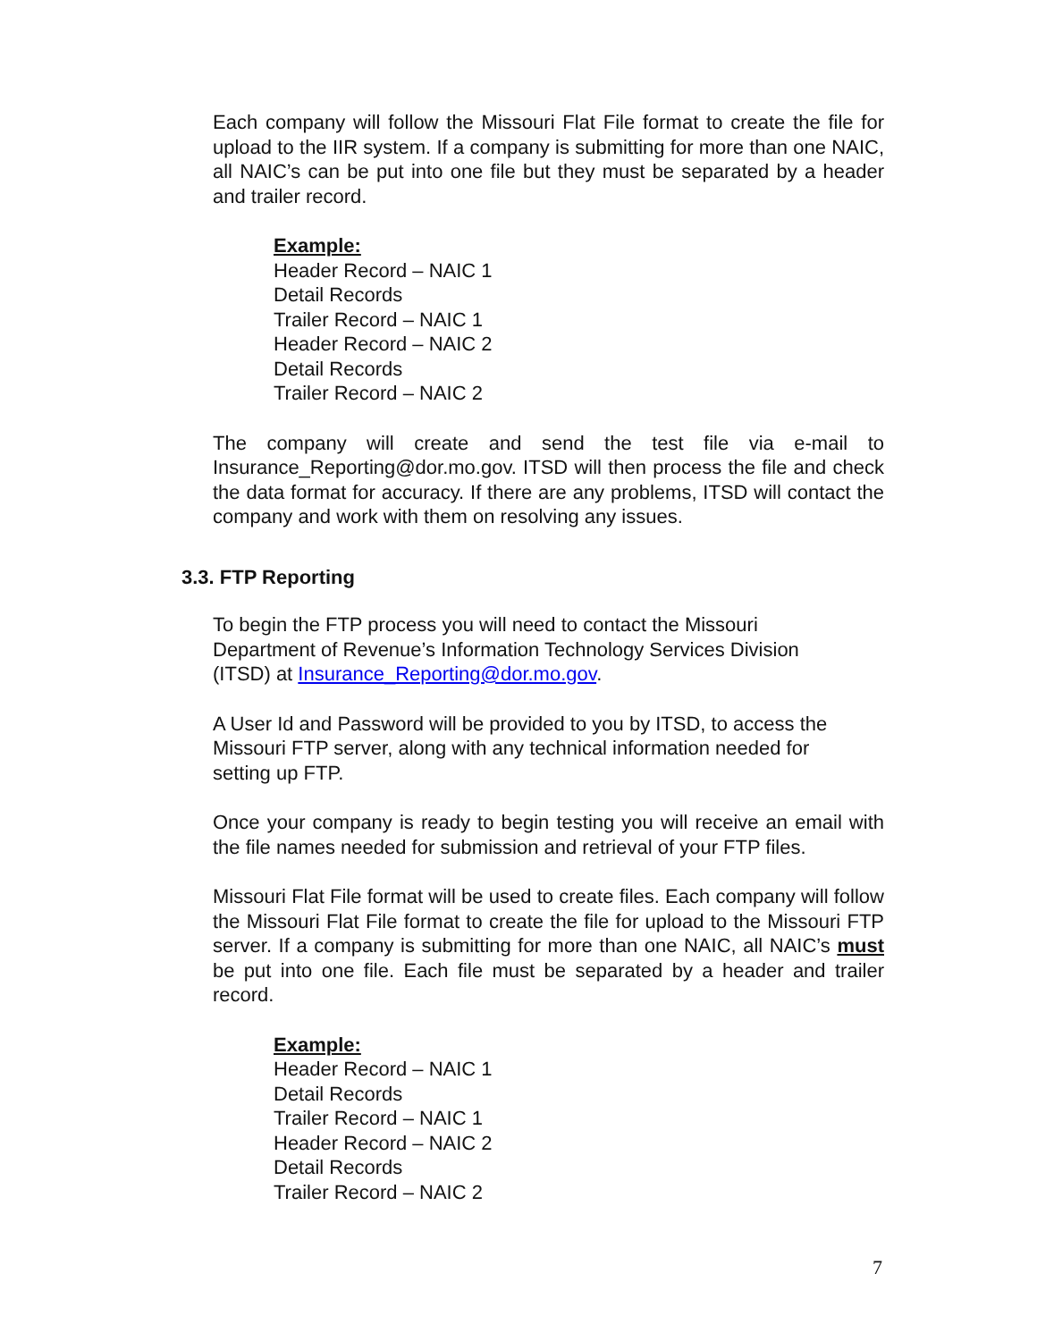Each company will follow the Missouri Flat File format to create the file for upload to the IIR system. If a company is submitting for more than one NAIC, all NAIC’s can be put into one file but they must be separated by a header and trailer record.
Example:
Header Record – NAIC 1
Detail Records
Trailer Record – NAIC 1
Header Record – NAIC 2
Detail Records
Trailer Record – NAIC 2
The company will create and send the test file via e-mail to Insurance_Reporting@dor.mo.gov. ITSD will then process the file and check the data format for accuracy. If there are any problems, ITSD will contact the company and work with them on resolving any issues.
3.3. FTP Reporting
To begin the FTP process you will need to contact the Missouri
Department of Revenue’s Information Technology Services Division
(ITSD) at Insurance_Reporting@dor.mo.gov.
A User Id and Password will be provided to you by ITSD, to access the
Missouri FTP server, along with any technical information needed for
setting up FTP.
Once your company is ready to begin testing you will receive an email with the file names needed for submission and retrieval of your FTP files.
Missouri Flat File format will be used to create files. Each company will follow the Missouri Flat File format to create the file for upload to the Missouri FTP server. If a company is submitting for more than one NAIC, all NAIC’s must be put into one file. Each file must be separated by a header and trailer record.
Example:
Header Record – NAIC 1
Detail Records
Trailer Record – NAIC 1
Header Record – NAIC 2
Detail Records
Trailer Record – NAIC 2
7